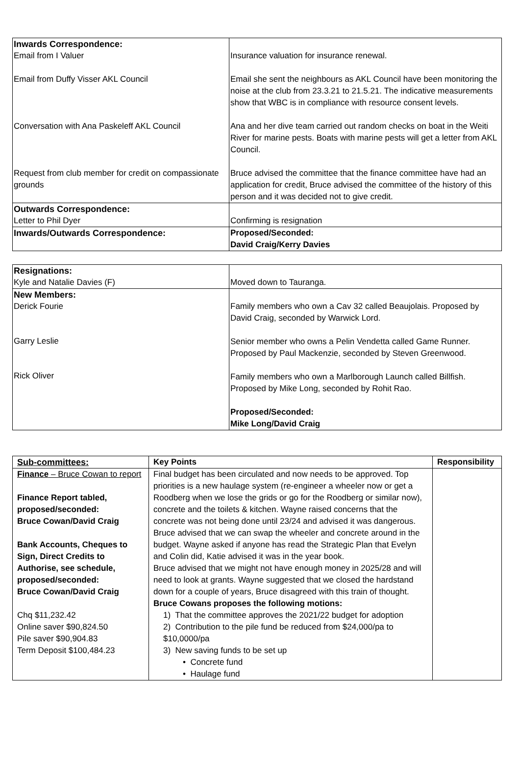| Inwards Correspondence: Email from I Valuer | Insurance valuation for insurance renewal. |
| Email from Duffy Visser AKL Council | Email she sent the neighbours as AKL Council have been monitoring the noise at the club from 23.3.21 to 21.5.21. The indicative measurements show that WBC is in compliance with resource consent levels. |
| Conversation with Ana Paskeleff AKL Council | Ana and her dive team carried out random checks on boat in the Weiti River for marine pests. Boats with marine pests will get a letter from AKL Council. |
| Request from club member for credit on compassionate grounds | Bruce advised the committee that the finance committee have had an application for credit, Bruce advised the committee of the history of this person and it was decided not to give credit. |
| Outwards Correspondence: Letter to Phil Dyer | Confirming is resignation |
| Inwards/Outwards Correspondence: | Proposed/Seconded: David Craig/Kerry Davies |
| Resignations: Kyle and Natalie Davies (F) | Moved down to Tauranga. |
| New Members: Derick Fourie Garry Leslie Rick Oliver | Family members who own a Cav 32 called Beaujolais. Proposed by David Craig, seconded by Warwick Lord. Senior member who owns a Pelin Vendetta called Game Runner. Proposed by Paul Mackenzie, seconded by Steven Greenwood. Family members who own a Marlborough Launch called Billfish. Proposed by Mike Long, seconded by Rohit Rao. Proposed/Seconded: Mike Long/David Craig |
| Sub-committees: | Key Points | Responsibility |
| Finance – Bruce Cowan to report Finance Report tabled, proposed/seconded: Bruce Cowan/David Craig Bank Accounts, Cheques to Sign, Direct Credits to Authorise, see schedule, proposed/seconded: Bruce Cowan/David Craig Chq $11,232.42 Online saver $90,824.50 Pile saver $90,904.83 Term Deposit $100,484.23 | Final budget has been circulated and now needs to be approved. Top priorities is a new haulage system (re-engineer a wheeler now or get a Roodberg when we lose the grids or go for the Roodberg or similar now), concrete and the toilets & kitchen. Wayne raised concerns that the concrete was not being done until 23/24 and advised it was dangerous. Bruce advised that we can swap the wheeler and concrete around in the budget. Wayne asked if anyone has read the Strategic Plan that Evelyn and Colin did, Katie advised it was in the year book. Bruce advised that we might not have enough money in 2025/28 and will need to look at grants. Wayne suggested that we closed the hardstand down for a couple of years, Bruce disagreed with this train of thought. Bruce Cowans proposes the following motions: 1) That the committee approves the 2021/22 budget for adoption 2) Contribution to the pile fund be reduced from $24,000/pa to $10,0000/pa 3) New saving funds to be set up • Concrete fund • Haulage fund | |